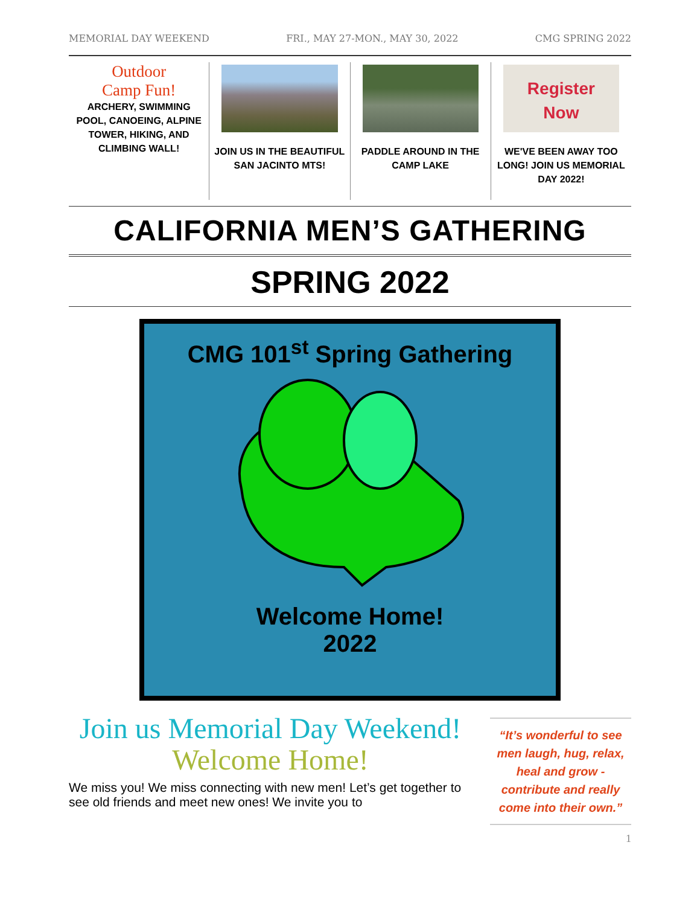MEMORIAL DAY WEEKEND FRI., MAY 27-MON., MAY 30, 2022 CMG SPRING 2022
Outdoor
Camp Fun!
ARCHERY, SWIMMING POOL, CANOEING, ALPINE TOWER, HIKING, AND CLIMBING WALL!
JOIN US IN THE BEAUTIFUL SAN JACINTO MTS!
PADDLE AROUND IN THE CAMP LAKE
Register
Now
WE'VE BEEN AWAY TOO LONG! JOIN US MEMORIAL DAY 2022!
CALIFORNIA MEN’S GATHERING
SPRING 2022
CMG 101<sup>st</sup> Spring Gathering
Welcome Home!
2022
Join us Memorial Day Weekend!
Welcome Home!
We miss you! We miss connecting with new men! Let’s get together to see old friends and meet new ones! We invite you to
“It’s wonderful to see men laugh, hug, relax, heal and grow - contribute and really come into their own.”
1